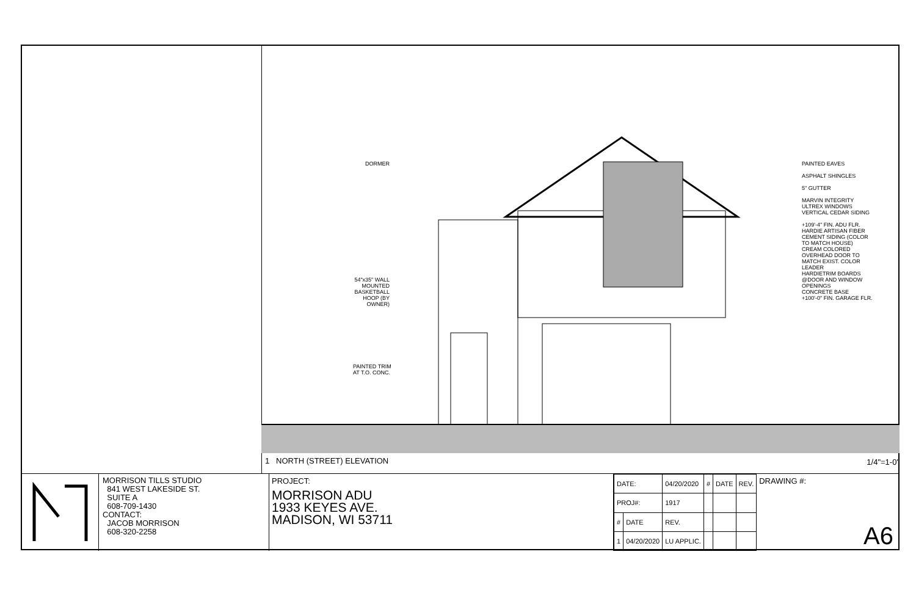DORMER
54"x35" WALL MOUNTED BASKETBALL HOOP (BY OWNER)
PAINTED TRIM
AT T.O. CONC.
PAINTED EAVES
ASPHALT SHINGLES
5" GUTTER
MARVIN INTEGRITY ULTREX WINDOWS
VERTICAL CEDAR SIDING
+109'-4" FIN. ADU FLR.
HARDIE ARTISAN FIBER CEMENT SIDING (COLOR TO MATCH HOUSE)
CREAM COLORED OVERHEAD DOOR TO MATCH EXIST. COLOR
LEADER
HARDIETRIM BOARDS @DOOR AND WINDOW OPENINGS
CONCRETE BASE
+100'-0" FIN. GARAGE FLR.
1 NORTH (STREET) ELEVATION 1/4"=1-0"
MORRISON TILLS STUDIO
841 WEST LAKESIDE ST.
SUITE A
608-709-1430
CONTACT:
JACOB MORRISON
608-320-2258
PROJECT:
MORRISON ADU
1933 KEYES AVE.
MADISON, WI 53711
| DATE: | | 04/20/2020 | # | DATE | REV. |
| PROJ#: | | 1917 | | | |
| # | DATE | REV. | | | |
| 1 | 04/20/2020 | LU APPLIC. | | | |
DRAWING #:
A6